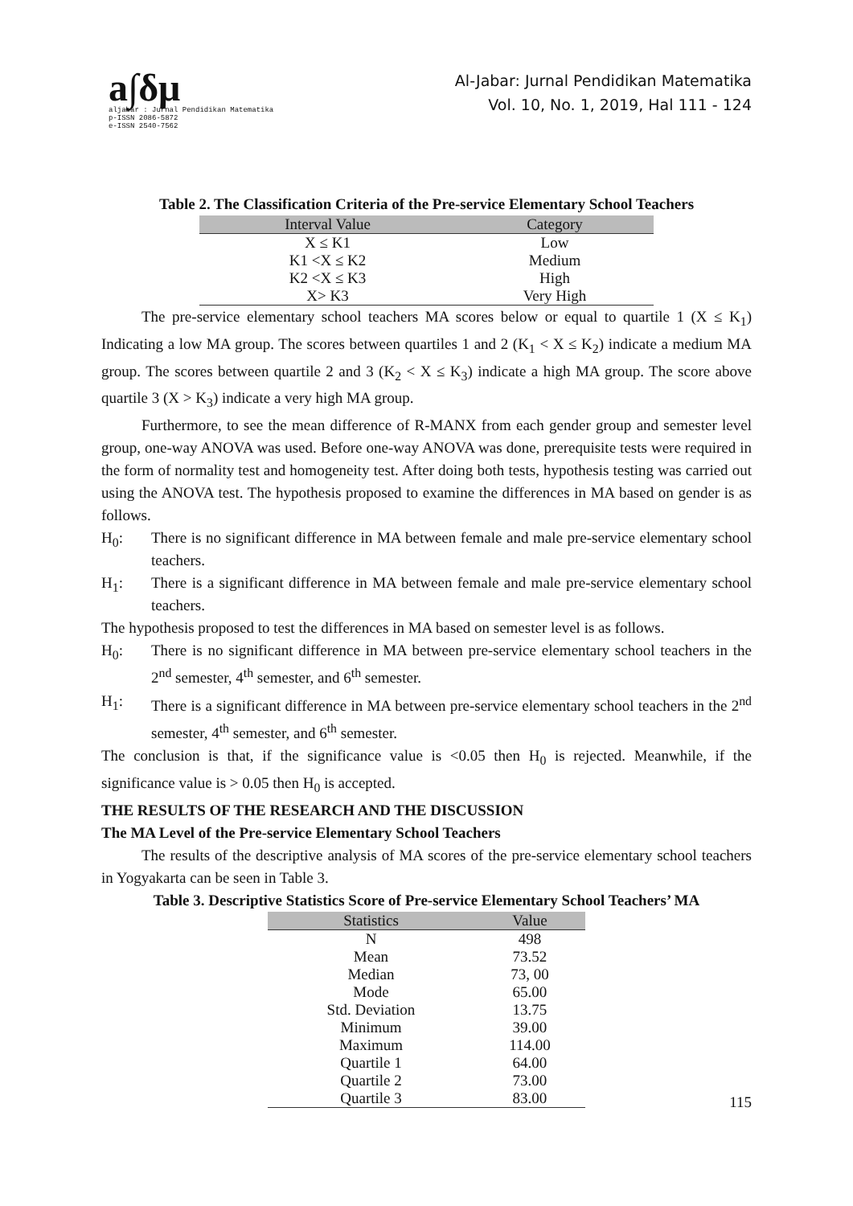a∫δμ
aljabar : Jurnal Pendidikan Matematika
p-ISSN 2086-5872
e-ISSN 2540-7562
Al-Jabar: Jurnal Pendidikan Matematika
Vol. 10, No. 1, 2019, Hal 111 - 124
Table 2. The Classification Criteria of the Pre-service Elementary School Teachers
| Interval Value | Category |
| --- | --- |
| X ≤ K1 | Low |
| K1 <X ≤ K2 | Medium |
| K2 <X ≤ K3 | High |
| X> K3 | Very High |
The pre-service elementary school teachers MA scores below or equal to quartile 1 (X ≤ K<sub>1</sub>) Indicating a low MA group. The scores between quartiles 1 and 2 (K<sub>1</sub> < X ≤ K<sub>2</sub>) indicate a medium MA group. The scores between quartile 2 and 3 (K<sub>2</sub> < X ≤ K<sub>3</sub>) indicate a high MA group. The score above quartile 3 (X > K<sub>3</sub>) indicate a very high MA group.
Furthermore, to see the mean difference of R-MANX from each gender group and semester level group, one-way ANOVA was used. Before one-way ANOVA was done, prerequisite tests were required in the form of normality test and homogeneity test. After doing both tests, hypothesis testing was carried out using the ANOVA test. The hypothesis proposed to examine the differences in MA based on gender is as follows.
H<sub>0</sub>: There is no significant difference in MA between female and male pre-service elementary school teachers.
H<sub>1</sub>: There is a significant difference in MA between female and male pre-service elementary school teachers.
The hypothesis proposed to test the differences in MA based on semester level is as follows.
H<sub>0</sub>: There is no significant difference in MA between pre-service elementary school teachers in the 2<sup>nd</sup> semester, 4<sup>th</sup> semester, and 6<sup>th</sup> semester.
H<sub>1</sub>: There is a significant difference in MA between pre-service elementary school teachers in the 2<sup>nd</sup> semester, 4<sup>th</sup> semester, and 6<sup>th</sup> semester.
The conclusion is that, if the significance value is <0.05 then H<sub>0</sub> is rejected. Meanwhile, if the significance value is > 0.05 then H<sub>0</sub> is accepted.
THE RESULTS OF THE RESEARCH AND THE DISCUSSION
The MA Level of the Pre-service Elementary School Teachers
The results of the descriptive analysis of MA scores of the pre-service elementary school teachers in Yogyakarta can be seen in Table 3.
Table 3. Descriptive Statistics Score of Pre-service Elementary School Teachers’ MA
| Statistics | Value |
| --- | --- |
| N | 498 |
| Mean | 73.52 |
| Median | 73, 00 |
| Mode | 65.00 |
| Std. Deviation | 13.75 |
| Minimum | 39.00 |
| Maximum | 114.00 |
| Quartile 1 | 64.00 |
| Quartile 2 | 73.00 |
| Quartile 3 | 83.00 |
115